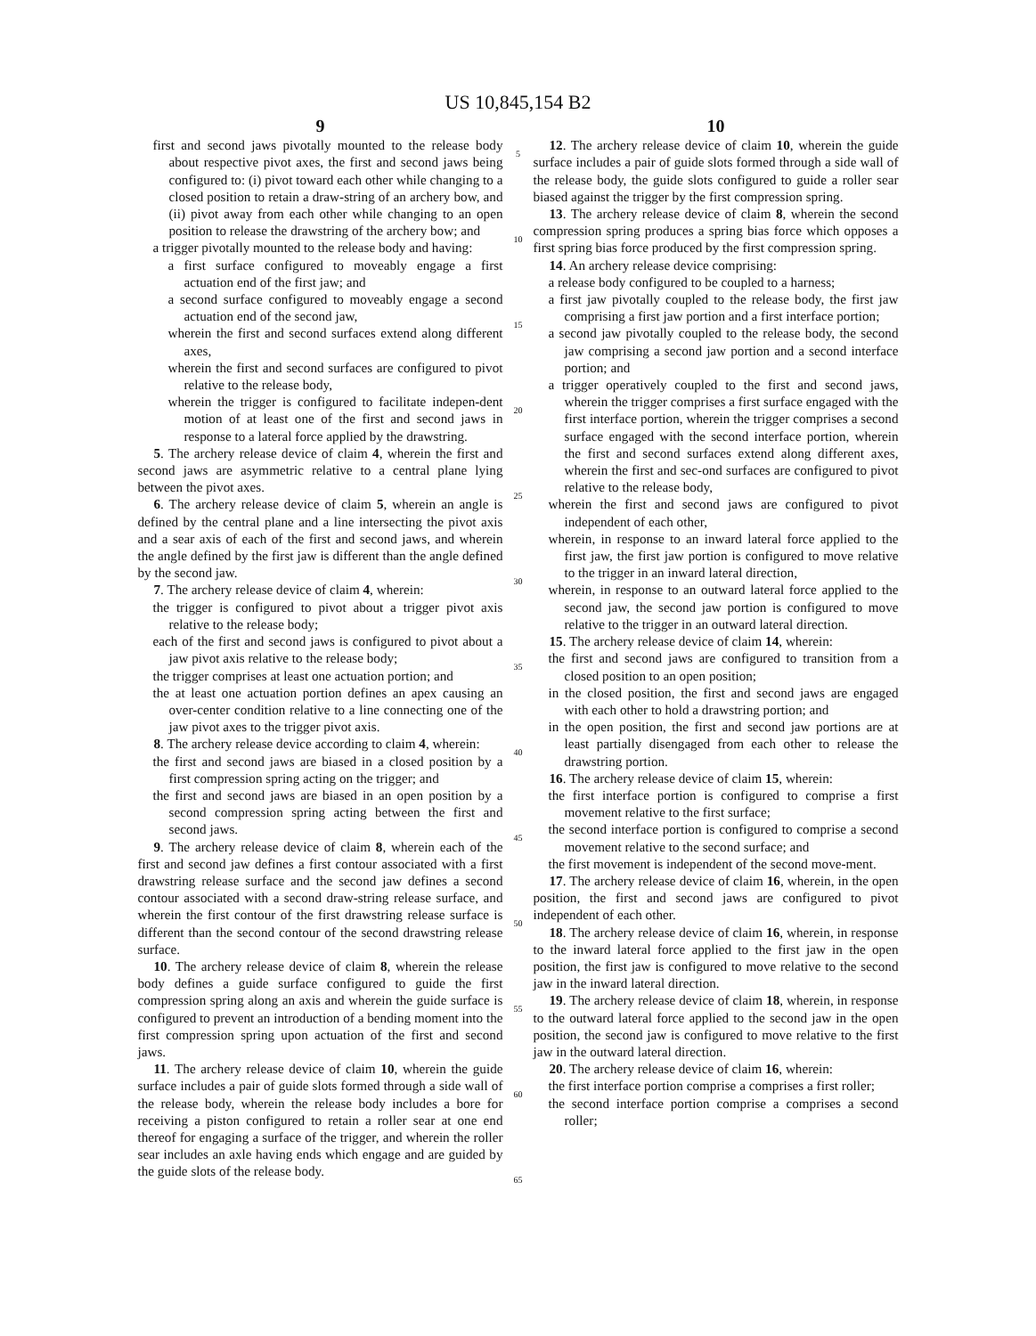US 10,845,154 B2
9
first and second jaws pivotally mounted to the release body about respective pivot axes, the first and second jaws being configured to: (i) pivot toward each other while changing to a closed position to retain a draw-string of an archery bow, and (ii) pivot away from each other while changing to an open position to release the drawstring of the archery bow; and
a trigger pivotally mounted to the release body and having:
a first surface configured to moveably engage a first actuation end of the first jaw; and
a second surface configured to moveably engage a second actuation end of the second jaw,
wherein the first and second surfaces extend along different axes,
wherein the first and second surfaces are configured to pivot relative to the release body,
wherein the trigger is configured to facilitate indepen-dent motion of at least one of the first and second jaws in response to a lateral force applied by the drawstring.
5. The archery release device of claim 4, wherein the first and second jaws are asymmetric relative to a central plane lying between the pivot axes.
6. The archery release device of claim 5, wherein an angle is defined by the central plane and a line intersecting the pivot axis and a sear axis of each of the first and second jaws, and wherein the angle defined by the first jaw is different than the angle defined by the second jaw.
7. The archery release device of claim 4, wherein:
the trigger is configured to pivot about a trigger pivot axis relative to the release body;
each of the first and second jaws is configured to pivot about a jaw pivot axis relative to the release body;
the trigger comprises at least one actuation portion; and
the at least one actuation portion defines an apex causing an over-center condition relative to a line connecting one of the jaw pivot axes to the trigger pivot axis.
8. The archery release device according to claim 4, wherein:
the first and second jaws are biased in a closed position by a first compression spring acting on the trigger; and
the first and second jaws are biased in an open position by a second compression spring acting between the first and second jaws.
9. The archery release device of claim 8, wherein each of the first and second jaw defines a first contour associated with a first drawstring release surface and the second jaw defines a second contour associated with a second draw-string release surface, and wherein the first contour of the first drawstring release surface is different than the second contour of the second drawstring release surface.
10. The archery release device of claim 8, wherein the release body defines a guide surface configured to guide the first compression spring along an axis and wherein the guide surface is configured to prevent an introduction of a bending moment into the first compression spring upon actuation of the first and second jaws.
11. The archery release device of claim 10, wherein the guide surface includes a pair of guide slots formed through a side wall of the release body, wherein the release body includes a bore for receiving a piston configured to retain a roller sear at one end thereof for engaging a surface of the trigger, and wherein the roller sear includes an axle having ends which engage and are guided by the guide slots of the release body.
5
10
15
20
25
30
35
40
45
50
55
60
65
10
12. The archery release device of claim 10, wherein the guide surface includes a pair of guide slots formed through a side wall of the release body, the guide slots configured to guide a roller sear biased against the trigger by the first compression spring.
13. The archery release device of claim 8, wherein the second compression spring produces a spring bias force which opposes a first spring bias force produced by the first compression spring.
14. An archery release device comprising:
a release body configured to be coupled to a harness;
a first jaw pivotally coupled to the release body, the first jaw comprising a first jaw portion and a first interface portion;
a second jaw pivotally coupled to the release body, the second jaw comprising a second jaw portion and a second interface portion; and
a trigger operatively coupled to the first and second jaws, wherein the trigger comprises a first surface engaged with the first interface portion, wherein the trigger comprises a second surface engaged with the second interface portion, wherein the first and second surfaces extend along different axes, wherein the first and sec-ond surfaces are configured to pivot relative to the release body,
wherein the first and second jaws are configured to pivot independent of each other,
wherein, in response to an inward lateral force applied to the first jaw, the first jaw portion is configured to move relative to the trigger in an inward lateral direction,
wherein, in response to an outward lateral force applied to the second jaw, the second jaw portion is configured to move relative to the trigger in an outward lateral direction.
15. The archery release device of claim 14, wherein:
the first and second jaws are configured to transition from a closed position to an open position;
in the closed position, the first and second jaws are engaged with each other to hold a drawstring portion; and
in the open position, the first and second jaw portions are at least partially disengaged from each other to release the drawstring portion.
16. The archery release device of claim 15, wherein:
the first interface portion is configured to comprise a first movement relative to the first surface;
the second interface portion is configured to comprise a second movement relative to the second surface; and
the first movement is independent of the second move-ment.
17. The archery release device of claim 16, wherein, in the open position, the first and second jaws are configured to pivot independent of each other.
18. The archery release device of claim 16, wherein, in response to the inward lateral force applied to the first jaw in the open position, the first jaw is configured to move relative to the second jaw in the inward lateral direction.
19. The archery release device of claim 18, wherein, in response to the outward lateral force applied to the second jaw in the open position, the second jaw is configured to move relative to the first jaw in the outward lateral direction.
20. The archery release device of claim 16, wherein:
the first interface portion comprise a comprises a first roller;
the second interface portion comprise a comprises a second roller;